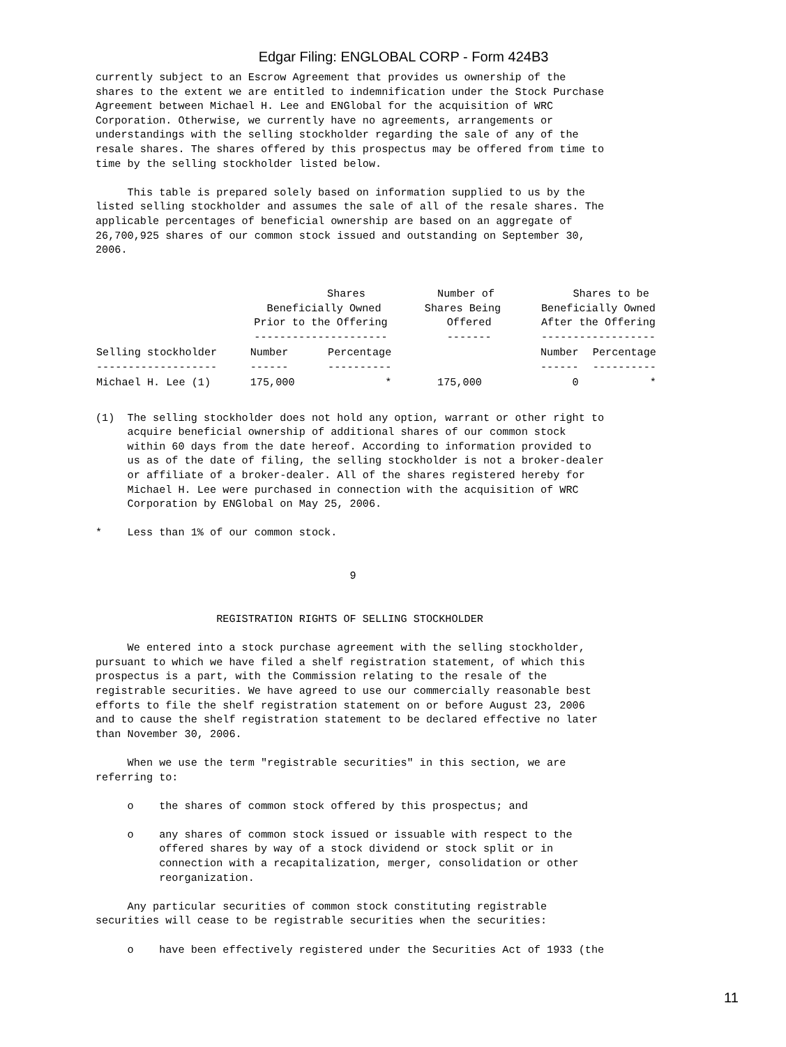Edgar Filing: ENGLOBAL CORP - Form 424B3
currently subject to an Escrow Agreement that provides us ownership of the
shares to the extent we are entitled to indemnification under the Stock Purchase
Agreement between Michael H. Lee and ENGlobal for the acquisition of WRC
Corporation. Otherwise, we currently have no agreements, arrangements or
understandings with the selling stockholder regarding the sale of any of the
resale shares. The shares offered by this prospectus may be offered from time to
time by the selling stockholder listed below.

     This table is prepared solely based on information supplied to us by the
listed selling stockholder and assumes the sale of all of the resale shares. The
applicable percentages of beneficial ownership are based on an aggregate of
26,700,925 shares of our common stock issued and outstanding on September 30,
2006.
| | Shares Beneficially Owned Prior to the Offering --------------------- | | Number of Shares Being Offered ------- | Shares to be Beneficially Owned After the Offering ------------------ | |
| --- | --- | --- | --- | --- | --- |
| Selling stockholder ------------------- | Number ------ | Percentage ---------- | | Number ------ | Percentage ---------- |
| Michael H. Lee (1) | 175,000 | * | 175,000 | 0 | * |
(1)  The selling stockholder does not hold any option, warrant or other right to
     acquire beneficial ownership of additional shares of our common stock
     within 60 days from the date hereof. According to information provided to
     us as of the date of filing, the selling stockholder is not a broker-dealer
     or affiliate of a broker-dealer. All of the shares registered hereby for
     Michael H. Lee were purchased in connection with the acquisition of WRC
     Corporation by ENGlobal on May 25, 2006.

*    Less than 1% of our common stock.


                                        9


                   REGISTRATION RIGHTS OF SELLING STOCKHOLDER

     We entered into a stock purchase agreement with the selling stockholder,
pursuant to which we have filed a shelf registration statement, of which this
prospectus is a part, with the Commission relating to the resale of the
registrable securities. We have agreed to use our commercially reasonable best
efforts to file the shelf registration statement on or before August 23, 2006
and to cause the shelf registration statement to be declared effective no later
than November 30, 2006.

     When we use the term "registrable securities" in this section, we are
referring to:

     o    the shares of common stock offered by this prospectus; and

     o    any shares of common stock issued or issuable with respect to the
          offered shares by way of a stock dividend or stock split or in
          connection with a recapitalization, merger, consolidation or other
          reorganization.

     Any particular securities of common stock constituting registrable
securities will cease to be registrable securities when the securities:

     o    have been effectively registered under the Securities Act of 1933 (the
11